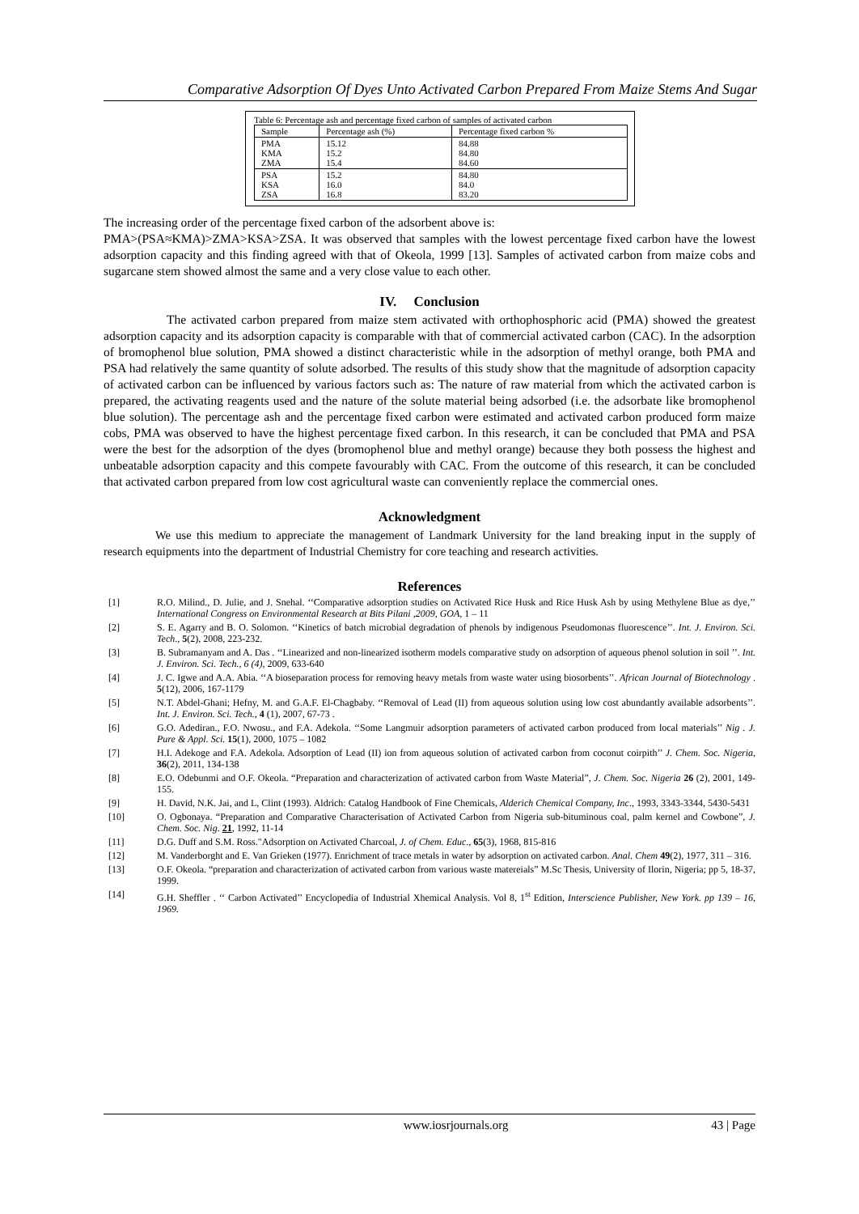Comparative Adsorption Of Dyes Unto Activated Carbon Prepared From Maize Stems And Sugar
Table 6: Percentage ash and percentage fixed carbon of samples of activated carbon
| Sample | Percentage ash (%) | Percentage fixed carbon % |
| --- | --- | --- |
| PMA KMA ZMA | 15.12 15.2 15.4 | 84.88 84.80 84.60 |
| PSA KSA ZSA | 15.2 16.0 16.8 | 84.80 84.0 83.20 |
The increasing order of the percentage fixed carbon of the adsorbent above is:
PMA>(PSA≈KMA)>ZMA>KSA>ZSA. It was observed that samples with the lowest percentage fixed carbon have the lowest adsorption capacity and this finding agreed with that of Okeola, 1999 [13]. Samples of activated carbon from maize cobs and sugarcane stem showed almost the same and a very close value to each other.
IV. Conclusion
The activated carbon prepared from maize stem activated with orthophosphoric acid (PMA) showed the greatest adsorption capacity and its adsorption capacity is comparable with that of commercial activated carbon (CAC). In the adsorption of bromophenol blue solution, PMA showed a distinct characteristic while in the adsorption of methyl orange, both PMA and PSA had relatively the same quantity of solute adsorbed. The results of this study show that the magnitude of adsorption capacity of activated carbon can be influenced by various factors such as: The nature of raw material from which the activated carbon is prepared, the activating reagents used and the nature of the solute material being adsorbed (i.e. the adsorbate like bromophenol blue solution). The percentage ash and the percentage fixed carbon were estimated and activated carbon produced form maize cobs, PMA was observed to have the highest percentage fixed carbon. In this research, it can be concluded that PMA and PSA were the best for the adsorption of the dyes (bromophenol blue and methyl orange) because they both possess the highest and unbeatable adsorption capacity and this compete favourably with CAC. From the outcome of this research, it can be concluded that activated carbon prepared from low cost agricultural waste can conveniently replace the commercial ones.
Acknowledgment
We use this medium to appreciate the management of Landmark University for the land breaking input in the supply of research equipments into the department of Industrial Chemistry for core teaching and research activities.
References
[1] R.O. Milind., D. Julie, and J. Snehal. ‘‘Comparative adsorption studies on Activated Rice Husk and Rice Husk Ash by using Methylene Blue as dye,’’ International Congress on Environmental Research at Bits Pilani ,2009, GOA, 1 – 11
[2] S. E. Agarry and B. O. Solomon. ‘‘Kinetics of batch microbial degradation of phenols by indigenous Pseudomonas fluorescence’’. Int. J. Environ. Sci. Tech., 5(2), 2008, 223-232.
[3] B. Subramanyam and A. Das . ‘‘Linearized and non-linearized isotherm models comparative study on adsorption of aqueous phenol solution in soil ’’. Int. J. Environ. Sci. Tech., 6 (4), 2009, 633-640
[4] J. C. Igwe and A.A. Abia. ‘‘A bioseparation process for removing heavy metals from waste water using biosorbents’’. African Journal of Biotechnology . 5(12), 2006, 167-1179
[5] N.T. Abdel-Ghani; Hefny, M. and G.A.F. El-Chagbaby. ‘‘Removal of Lead (II) from aqueous solution using low cost abundantly available adsorbents’’. Int. J. Environ. Sci. Tech., 4 (1), 2007, 67-73 .
[6] G.O. Adediran., F.O. Nwosu., and F.A. Adekola. ‘‘Some Langmuir adsorption parameters of activated carbon produced from local materials’’ Nig . J. Pure & Appl. Sci. 15(1), 2000, 1075 – 1082
[7] H.I. Adekoge and F.A. Adekola. Adsorption of Lead (II) ion from aqueous solution of activated carbon from coconut coirpith’’ J. Chem. Soc. Nigeria, 36(2), 2011, 134-138
[8] E.O. Odebunmi and O.F. Okeola. “Preparation and characterization of activated carbon from Waste Material”, J. Chem. Soc. Nigeria 26 (2), 2001, 149- 155.
[9] H. David, N.K. Jai, and L, Clint (1993). Aldrich: Catalog Handbook of Fine Chemicals, Alderich Chemical Company, Inc., 1993, 3343-3344, 5430-5431
[10] O. Ogbonaya. “Preparation and Comparative Characterisation of Activated Carbon from Nigeria sub-bituminous coal, palm kernel and Cowbone”, J. Chem. Soc. Nig. 21, 1992, 11-14
[11] D.G. Duff and S.M. Ross."Adsorption on Activated Charcoal, J. of Chem. Educ., 65(3), 1968, 815-816
[12] M. Vanderborght and E. Van Grieken (1977). Enrichment of trace metals in water by adsorption on activated carbon. Anal. Chem 49(2), 1977, 311 – 316.
[13] O.F. Okeola. “preparation and characterization of activated carbon from various waste matereials” M.Sc Thesis, University of Ilorin, Nigeria; pp 5, 18-37, 1999.
[14] G.H. Sheffler . ‘‘ Carbon Activated’’ Encyclopedia of Industrial Xhemical Analysis. Vol 8, 1<sup>st</sup> Edition, Interscience Publisher, New York. pp 139 – 16, 1969.
www.iosrjournals.org 43 | Page